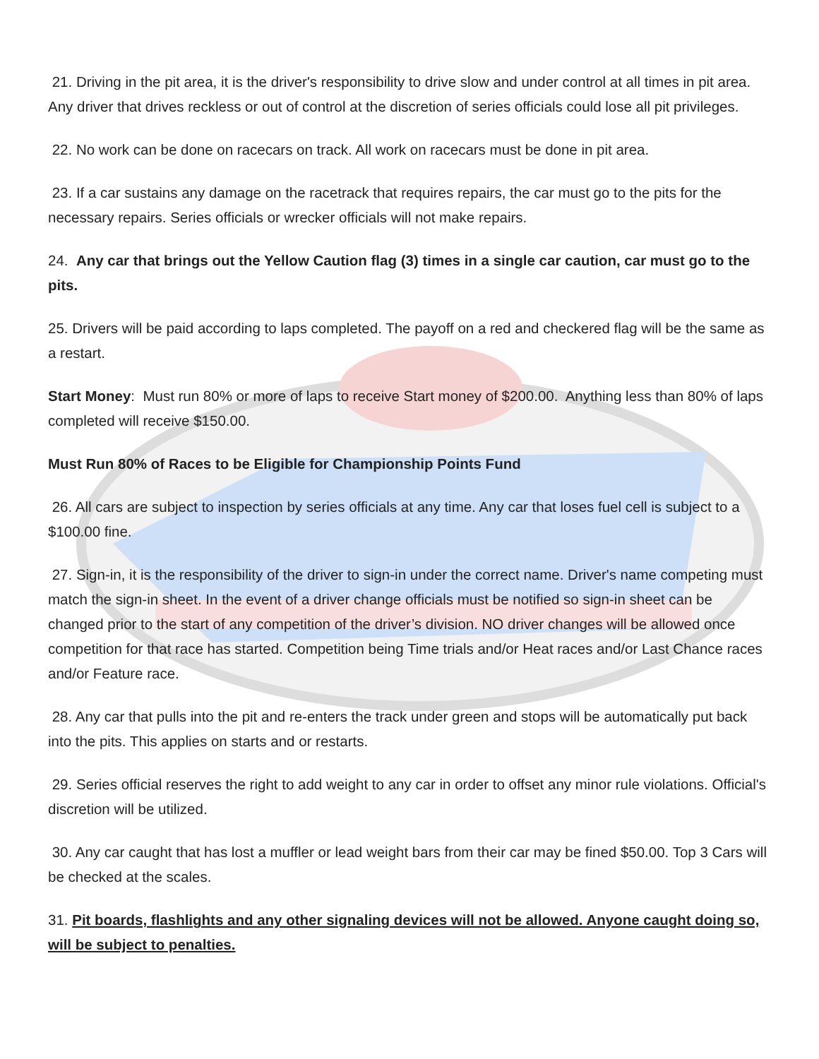21. Driving in the pit area, it is the driver's responsibility to drive slow and under control at all times in pit area. Any driver that drives reckless or out of control at the discretion of series officials could lose all pit privileges.
22. No work can be done on racecars on track. All work on racecars must be done in pit area.
23. If a car sustains any damage on the racetrack that requires repairs, the car must go to the pits for the necessary repairs. Series officials or wrecker officials will not make repairs.
24. Any car that brings out the Yellow Caution flag (3) times in a single car caution, car must go to the pits.
25. Drivers will be paid according to laps completed. The payoff on a red and checkered flag will be the same as a restart.
Start Money: Must run 80% or more of laps to receive Start money of $200.00. Anything less than 80% of laps completed will receive $150.00.
Must Run 80% of Races to be Eligible for Championship Points Fund
26. All cars are subject to inspection by series officials at any time. Any car that loses fuel cell is subject to a $100.00 fine.
27. Sign-in, it is the responsibility of the driver to sign-in under the correct name. Driver's name competing must match the sign-in sheet. In the event of a driver change officials must be notified so sign-in sheet can be changed prior to the start of any competition of the driver’s division. NO driver changes will be allowed once competition for that race has started. Competition being Time trials and/or Heat races and/or Last Chance races and/or Feature race.
28. Any car that pulls into the pit and re-enters the track under green and stops will be automatically put back into the pits. This applies on starts and or restarts.
29. Series official reserves the right to add weight to any car in order to offset any minor rule violations. Official's discretion will be utilized.
30. Any car caught that has lost a muffler or lead weight bars from their car may be fined $50.00. Top 3 Cars will be checked at the scales.
31. Pit boards, flashlights and any other signaling devices will not be allowed. Anyone caught doing so, will be subject to penalties.